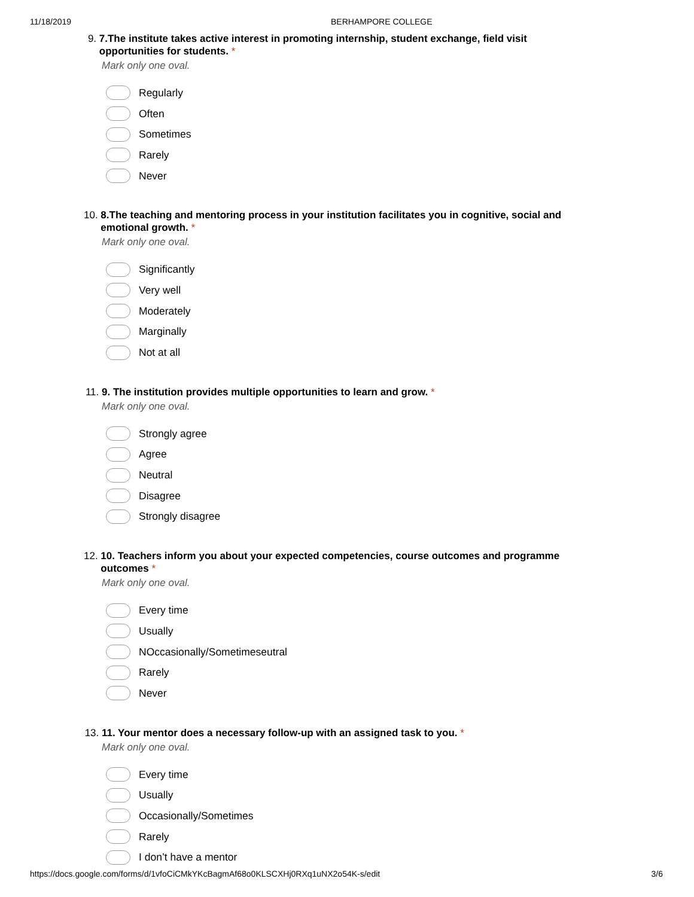11/18/2019 BERHAMPORE COLLEGE
9. 7.The institute takes active interest in promoting internship, student exchange, field visit opportunities for students. *
Mark only one oval.
Regularly
Often
Sometimes
Rarely
Never
10.
8.The teaching and mentoring process in your institution facilitates you in cognitive, social and emotional growth. *
Mark only one oval.
Significantly
Very well
Moderately
Marginally
Not at all
11.
9. The institution provides multiple opportunities to learn and grow. *
Mark only one oval.
Strongly agree
Agree
Neutral
Disagree
Strongly disagree
12.
10. Teachers inform you about your expected competencies, course outcomes and programme outcomes *
Mark only one oval.
Every time
Usually
NOccasionally/Sometimeseutral
Rarely
Never
13.
11. Your mentor does a necessary follow-up with an assigned task to you. *
Mark only one oval.
Every time
Usually
Occasionally/Sometimes
Rarely
I don’t have a mentor
https://docs.google.com/forms/d/1vfoCiCMkYKcBagmAf68o0KLSCXHj0RXq1uNX2o54K-s/edit
3/6